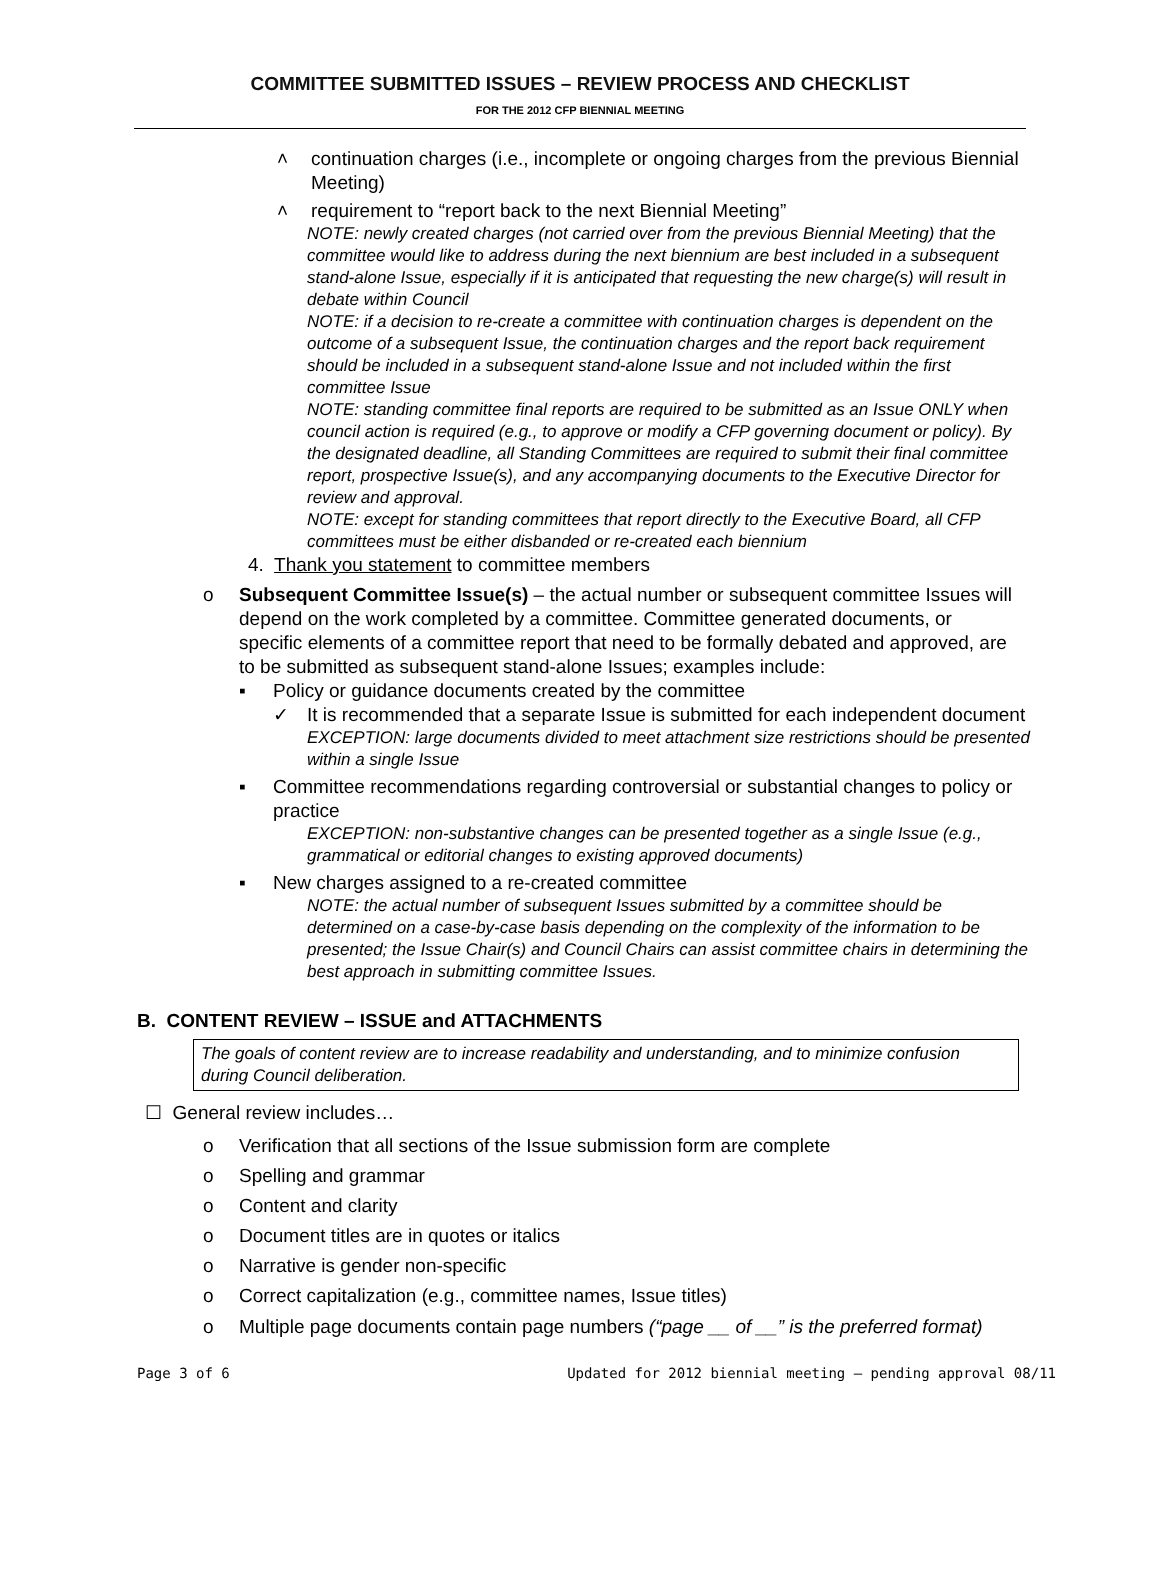COMMITTEE SUBMITTED ISSUES – REVIEW PROCESS AND CHECKLIST
FOR THE 2012 CFP BIENNIAL MEETING
˄ continuation charges (i.e., incomplete or ongoing charges from the previous Biennial Meeting)
˄ requirement to “report back to the next Biennial Meeting”
NOTE: newly created charges (not carried over from the previous Biennial Meeting) that the committee would like to address during the next biennium are best included in a subsequent stand-alone Issue, especially if it is anticipated that requesting the new charge(s) will result in debate within Council
NOTE: if a decision to re-create a committee with continuation charges is dependent on the outcome of a subsequent Issue, the continuation charges and the report back requirement should be included in a subsequent stand-alone Issue and not included within the first committee Issue
NOTE: standing committee final reports are required to be submitted as an Issue ONLY when council action is required (e.g., to approve or modify a CFP governing document or policy). By the designated deadline, all Standing Committees are required to submit their final committee report, prospective Issue(s), and any accompanying documents to the Executive Director for review and approval.
NOTE: except for standing committees that report directly to the Executive Board, all CFP committees must be either disbanded or re-created each biennium
4. Thank you statement to committee members
o Subsequent Committee Issue(s) – the actual number or subsequent committee Issues will depend on the work completed by a committee. Committee generated documents, or specific elements of a committee report that need to be formally debated and approved, are to be submitted as subsequent stand-alone Issues; examples include:
▪ Policy or guidance documents created by the committee
✓ It is recommended that a separate Issue is submitted for each independent document
EXCEPTION: large documents divided to meet attachment size restrictions should be presented within a single Issue
▪ Committee recommendations regarding controversial or substantial changes to policy or practice
EXCEPTION: non-substantive changes can be presented together as a single Issue (e.g., grammatical or editorial changes to existing approved documents)
▪ New charges assigned to a re-created committee
NOTE: the actual number of subsequent Issues submitted by a committee should be determined on a case-by-case basis depending on the complexity of the information to be presented; the Issue Chair(s) and Council Chairs can assist committee chairs in determining the best approach in submitting committee Issues.
B. CONTENT REVIEW – ISSUE and ATTACHMENTS
The goals of content review are to increase readability and understanding, and to minimize confusion during Council deliberation.
☐ General review includes…
o Verification that all sections of the Issue submission form are complete
o Spelling and grammar
o Content and clarity
o Document titles are in quotes or italics
o Narrative is gender non-specific
o Correct capitalization (e.g., committee names, Issue titles)
o Multiple page documents contain page numbers (“page __ of __” is the preferred format)
Page 3 of 6 Updated for 2012 biennial meeting – pending approval 08/11